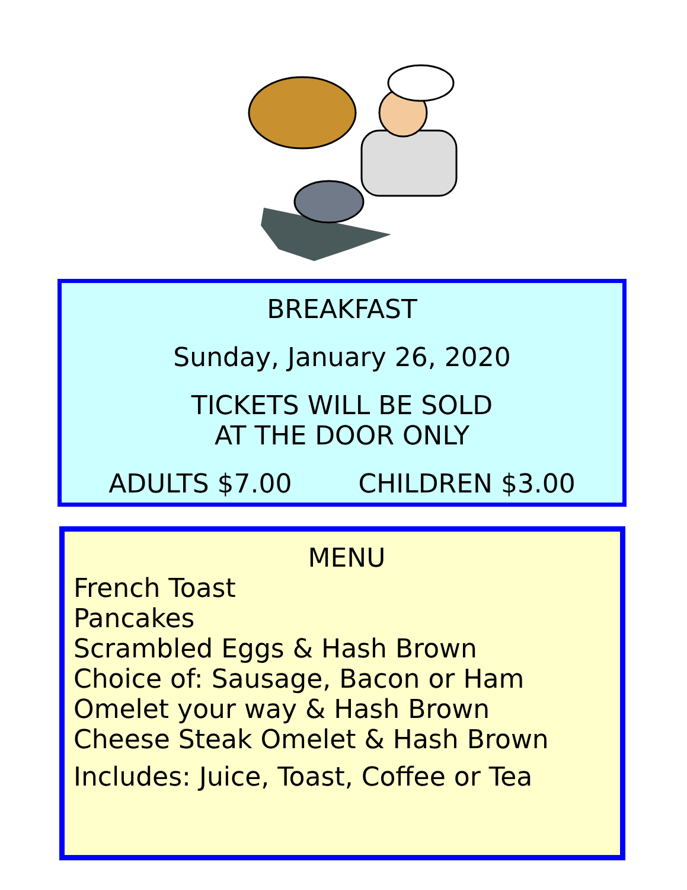BREAKFAST
Sunday, January 26, 2020
TICKETS WILL BE SOLD
AT THE DOOR ONLY
ADULTS $7.00 CHILDREN $3.00
MENU
French Toast
Pancakes
Scrambled Eggs & Hash Brown
Choice of: Sausage, Bacon or Ham
Omelet your way & Hash Brown
Cheese Steak Omelet & Hash Brown
Includes: Juice, Toast, Coffee or Tea